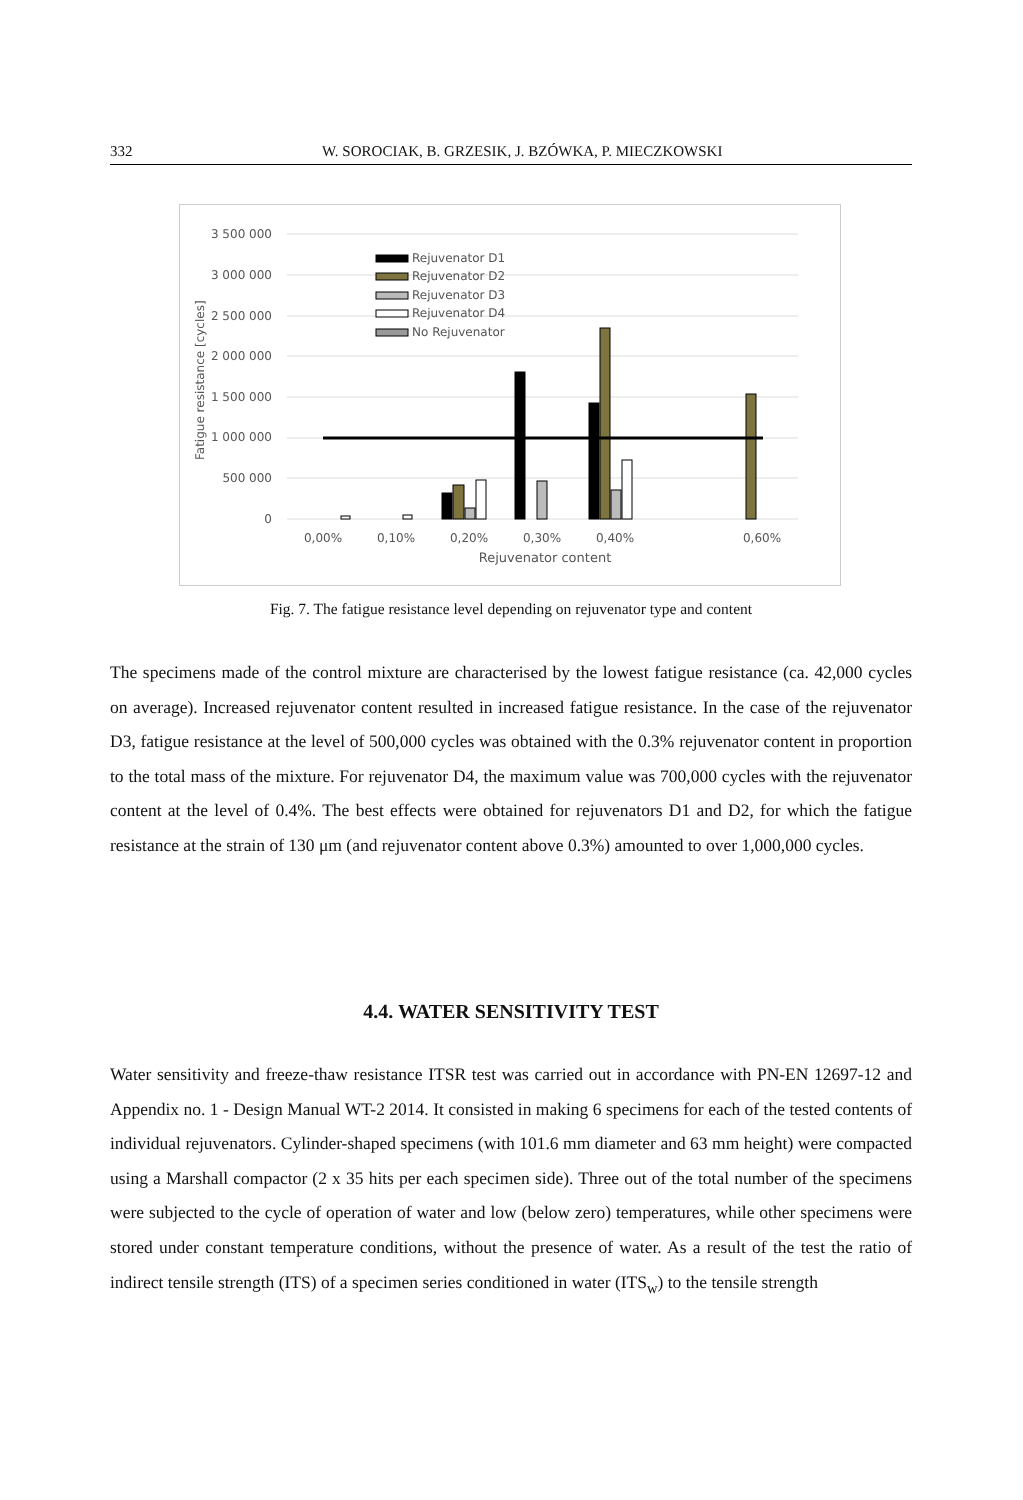332 W. SOROCIAK, B. GRZESIK, J. BZÓWKA, P. MIECZKOWSKI
3 500 000
3 000 000
2 500 000
2 000 000
1 500 000
1 000 000
500 000
0
Fatigue resistance [cycles]
0,00%
0,10%
0,20%
0,30%
0,40%
0,60%
Rejuvenator content
Rejuvenator D1
Rejuvenator D2
Rejuvenator D3
Rejuvenator D4
No Rejuvenator
Fig. 7. The fatigue resistance level depending on rejuvenator type and content
The specimens made of the control mixture are characterised by the lowest fatigue resistance (ca. 42,000 cycles on average). Increased rejuvenator content resulted in increased fatigue resistance. In the case of the rejuvenator D3, fatigue resistance at the level of 500,000 cycles was obtained with the 0.3% rejuvenator content in proportion to the total mass of the mixture. For rejuvenator D4, the maximum value was 700,000 cycles with the rejuvenator content at the level of 0.4%. The best effects were obtained for rejuvenators D1 and D2, for which the fatigue resistance at the strain of 130 μm (and rejuvenator content above 0.3%) amounted to over 1,000,000 cycles.
4.4. WATER SENSITIVITY TEST
Water sensitivity and freeze-thaw resistance ITSR test was carried out in accordance with PN-EN 12697-12 and Appendix no. 1 - Design Manual WT-2 2014. It consisted in making 6 specimens for each of the tested contents of individual rejuvenators. Cylinder-shaped specimens (with 101.6 mm diameter and 63 mm height) were compacted using a Marshall compactor (2 x 35 hits per each specimen side). Three out of the total number of the specimens were subjected to the cycle of operation of water and low (below zero) temperatures, while other specimens were stored under constant temperature conditions, without the presence of water. As a result of the test the ratio of indirect tensile strength (ITS) of a specimen series conditioned in water (ITS<sub>w</sub>) to the tensile strength